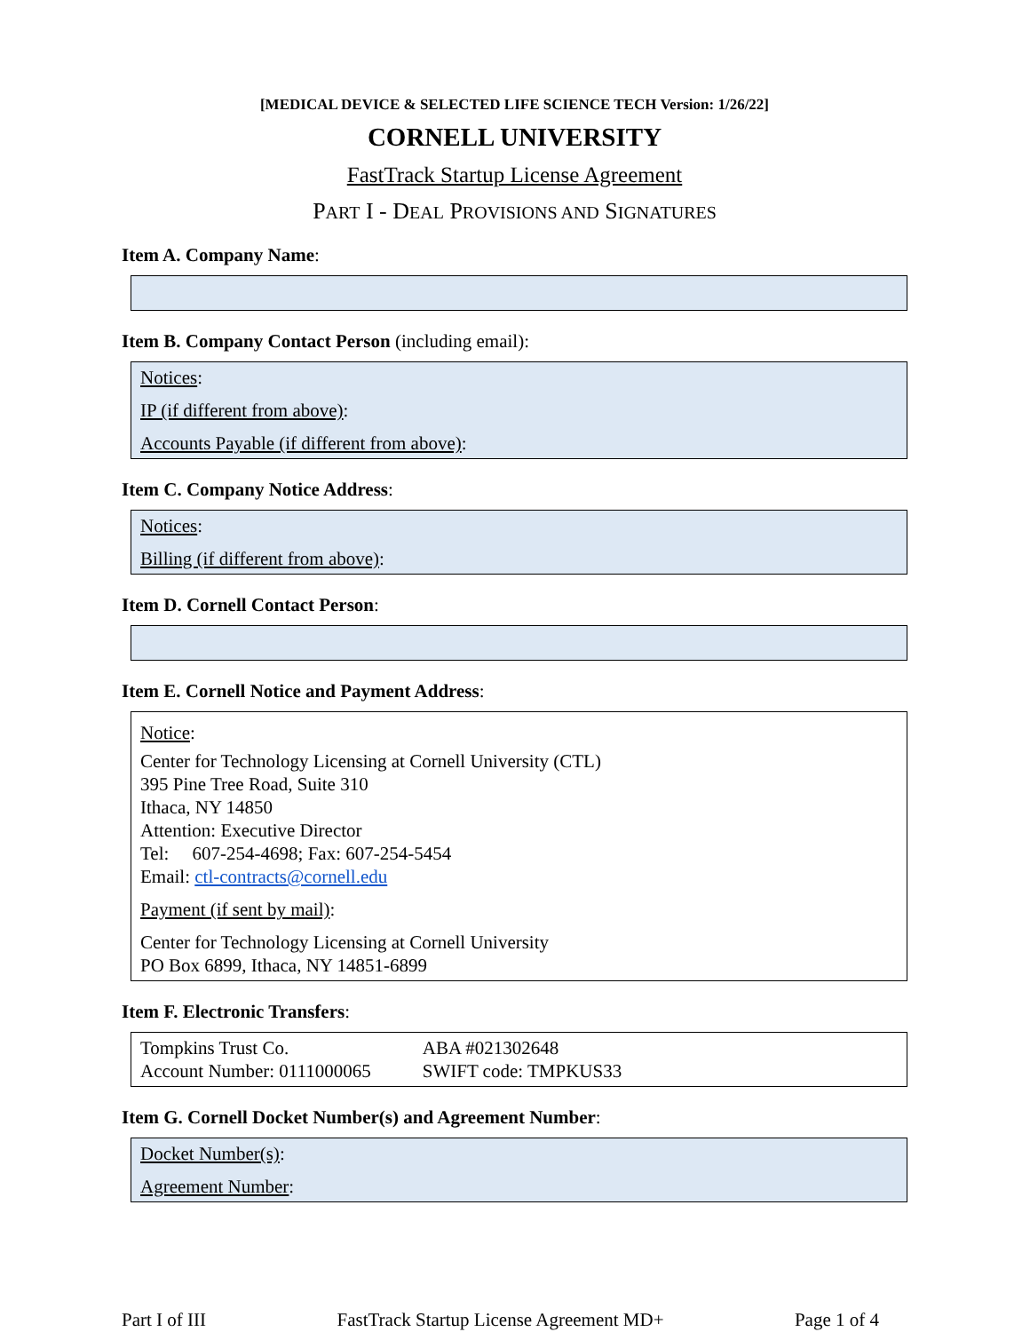[MEDICAL DEVICE & SELECTED LIFE SCIENCE TECH Version: 1/26/22]
CORNELL UNIVERSITY
FastTrack Startup License Agreement
PART I - DEAL PROVISIONS AND SIGNATURES
Item A. Company Name:
Item B. Company Contact Person (including email):
Notices:
IP (if different from above):
Accounts Payable (if different from above):
Item C. Company Notice Address:
Notices:
Billing (if different from above):
Item D. Cornell Contact Person:
Item E. Cornell Notice and Payment Address:
Notice:
Center for Technology Licensing at Cornell University (CTL)
395 Pine Tree Road, Suite 310
Ithaca, NY 14850
Attention: Executive Director
Tel: 607-254-4698; Fax: 607-254-5454
Email: ctl-contracts@cornell.edu
Payment (if sent by mail):
Center for Technology Licensing at Cornell University
PO Box 6899, Ithaca, NY 14851-6899
Item F. Electronic Transfers:
| Tompkins Trust Co. | ABA #021302648 |
| Account Number: 0111000065 | SWIFT code: TMPKUS33 |
Item G. Cornell Docket Number(s) and Agreement Number:
Docket Number(s):
Agreement Number:
Part I of III FastTrack Startup License Agreement MD+ Page 1 of 4